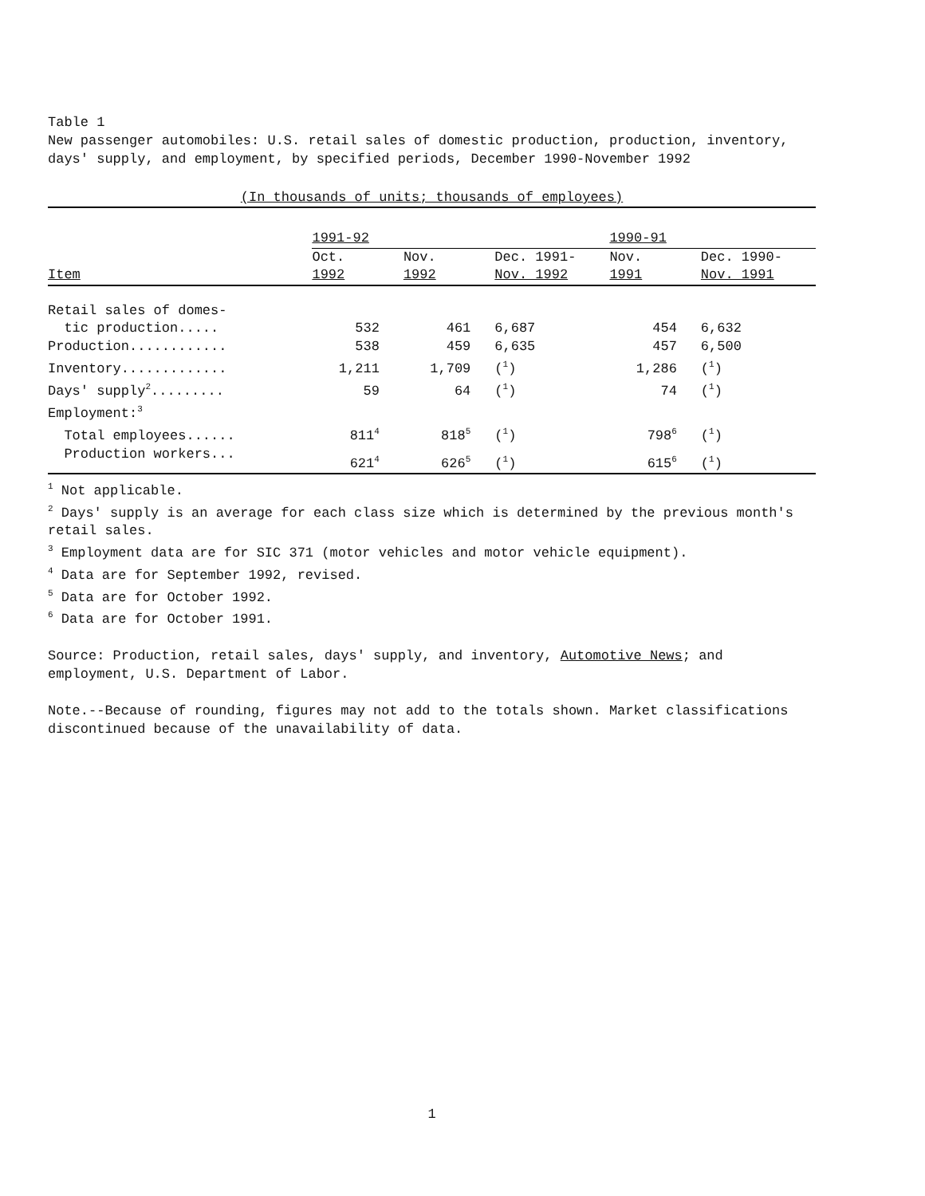Table 1
New passenger automobiles: U.S. retail sales of domestic production, production, inventory, days' supply, and employment, by specified periods, December 1990-November 1992
(In thousands of units; thousands of employees)
| | 1991-92 | | | 1990-91 | |
| | Oct. | Nov. | Dec. 1991- | Nov. | Dec. 1990- |
| Item | 1992 | 1992 | Nov. 1992 | 1991 | Nov. 1991 |
| Retail sales of domes- | | | | | |
| tic production..... | 532 | 461 | 6,687 | 454 | 6,632 |
| Production............ | 538 | 459 | 6,635 | 457 | 6,500 |
| Inventory............. | 1,211 | 1,709 | (<sup>1</sup>) | 1,286 | (<sup>1</sup>) |
| Days' supply<sup>2</sup>......... | 59 | 64 | (<sup>1</sup>) | 74 | (<sup>1</sup>) |
| Employment:<sup>3</sup> | | | | | |
| Total employees...... | 811<sup>4</sup> | 818<sup>5</sup> | (<sup>1</sup>) | 798<sup>6</sup> | (<sup>1</sup>) |
| Production workers... | 621<sup>4</sup> | 626<sup>5</sup> | (<sup>1</sup>) | 615<sup>6</sup> | (<sup>1</sup>) |
<sup>1</sup> Not applicable.
<sup>2</sup> Days' supply is an average for each class size which is determined by the previous month's retail sales.
<sup>3</sup> Employment data are for SIC 371 (motor vehicles and motor vehicle equipment).
<sup>4</sup> Data are for September 1992, revised.
<sup>5</sup> Data are for October 1992.
<sup>6</sup> Data are for October 1991.
Source: Production, retail sales, days' supply, and inventory, Automotive News; and employment, U.S. Department of Labor.
Note.--Because of rounding, figures may not add to the totals shown. Market classifications discontinued because of the unavailability of data.
1